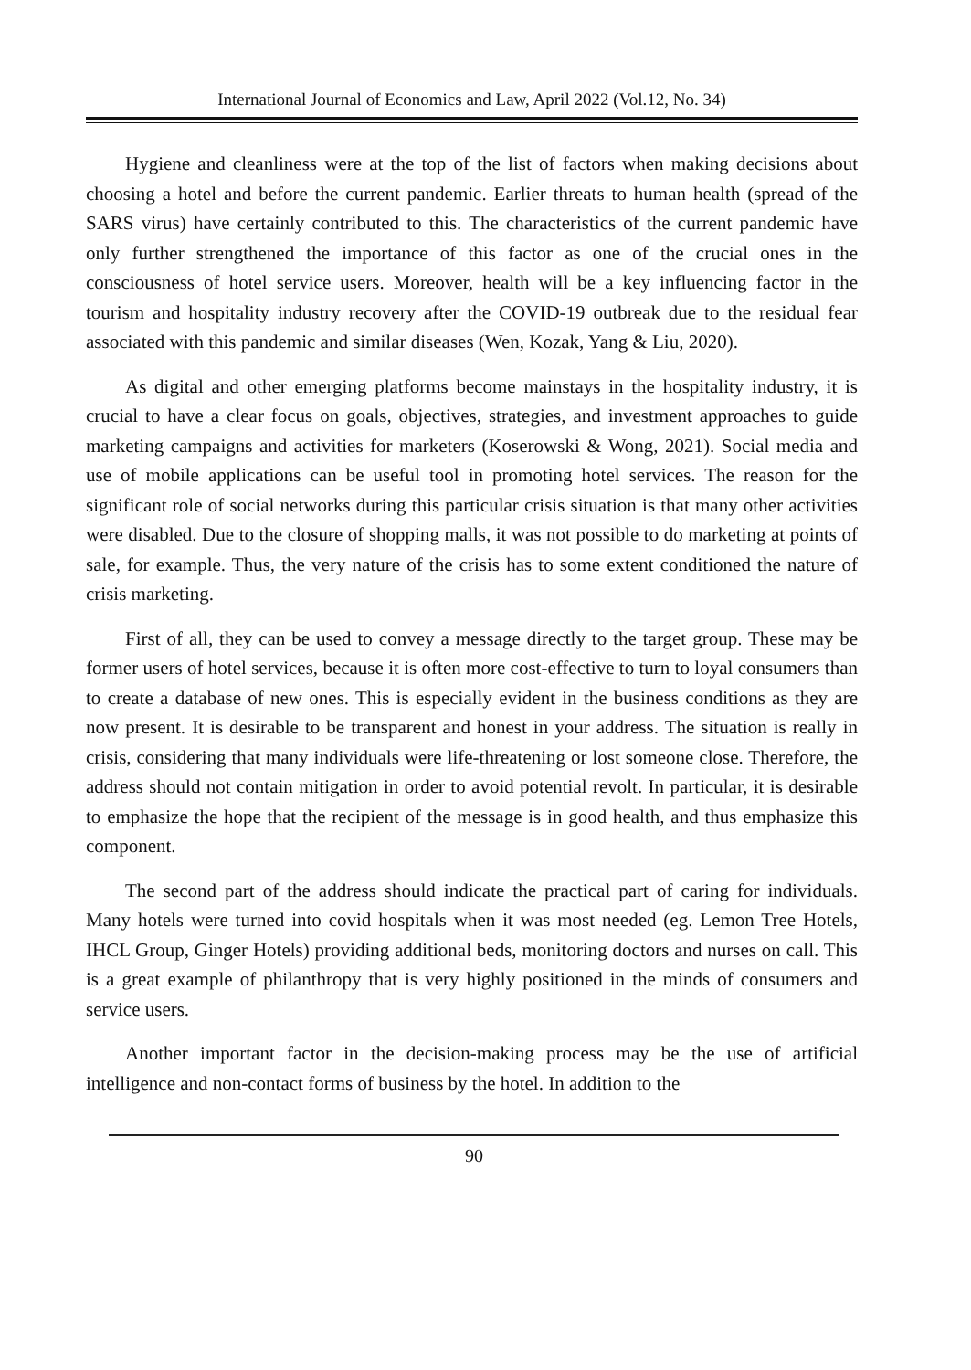International Journal of Economics and Law, April 2022 (Vol.12, No. 34)
Hygiene and cleanliness were at the top of the list of factors when making decisions about choosing a hotel and before the current pandemic. Earlier threats to human health (spread of the SARS virus) have certainly contributed to this. The characteristics of the current pandemic have only further strengthened the importance of this factor as one of the crucial ones in the consciousness of hotel service users. Moreover, health will be a key influencing factor in the tourism and hospitality industry recovery after the COVID-19 outbreak due to the residual fear associated with this pandemic and similar diseases (Wen, Kozak, Yang & Liu, 2020).
As digital and other emerging platforms become mainstays in the hospitality industry, it is crucial to have a clear focus on goals, objectives, strategies, and investment approaches to guide marketing campaigns and activities for marketers (Koserowski & Wong, 2021). Social media and use of mobile applications can be useful tool in promoting hotel services. The reason for the significant role of social networks during this particular crisis situation is that many other activities were disabled. Due to the closure of shopping malls, it was not possible to do marketing at points of sale, for example. Thus, the very nature of the crisis has to some extent conditioned the nature of crisis marketing.
First of all, they can be used to convey a message directly to the target group. These may be former users of hotel services, because it is often more cost-effective to turn to loyal consumers than to create a database of new ones. This is especially evident in the business conditions as they are now present. It is desirable to be transparent and honest in your address. The situation is really in crisis, considering that many individuals were life-threatening or lost someone close. Therefore, the address should not contain mitigation in order to avoid potential revolt. In particular, it is desirable to emphasize the hope that the recipient of the message is in good health, and thus emphasize this component.
The second part of the address should indicate the practical part of caring for individuals. Many hotels were turned into covid hospitals when it was most needed (eg. Lemon Tree Hotels, IHCL Group, Ginger Hotels) providing additional beds, monitoring doctors and nurses on call. This is a great example of philanthropy that is very highly positioned in the minds of consumers and service users.
Another important factor in the decision-making process may be the use of artificial intelligence and non-contact forms of business by the hotel. In addition to the
90